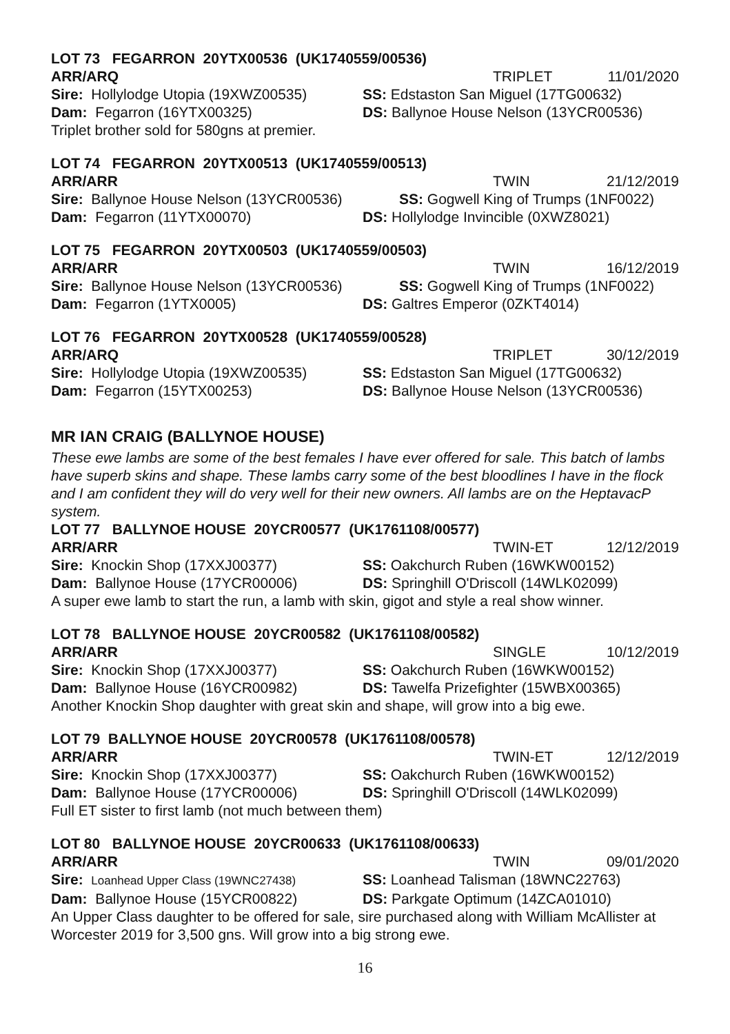LOT 73 FEGARRON 20YTX00536 (UK1740559/00536)
ARR/ARQ TRIPLET 11/01/2020
Sire: Hollylodge Utopia (19XWZ00535) SS: Edstaston San Miguel (17TG00632)
Dam: Fegarron (16YTX00325) DS: Ballynoe House Nelson (13YCR00536)
Triplet brother sold for 580gns at premier.
LOT 74 FEGARRON 20YTX00513 (UK1740559/00513)
ARR/ARR TWIN 21/12/2019
Sire: Ballynoe House Nelson (13YCR00536) SS: Gogwell King of Trumps (1NF0022)
Dam: Fegarron (11YTX00070) DS: Hollylodge Invincible (0XWZ8021)
LOT 75 FEGARRON 20YTX00503 (UK1740559/00503)
ARR/ARR TWIN 16/12/2019
Sire: Ballynoe House Nelson (13YCR00536) SS: Gogwell King of Trumps (1NF0022)
Dam: Fegarron (1YTX0005) DS: Galtres Emperor (0ZKT4014)
LOT 76 FEGARRON 20YTX00528 (UK1740559/00528)
ARR/ARQ TRIPLET 30/12/2019
Sire: Hollylodge Utopia (19XWZ00535) SS: Edstaston San Miguel (17TG00632)
Dam: Fegarron (15YTX00253) DS: Ballynoe House Nelson (13YCR00536)
MR IAN CRAIG (BALLYNOE HOUSE)
These ewe lambs are some of the best females I have ever offered for sale. This batch of lambs have superb skins and shape. These lambs carry some of the best bloodlines I have in the flock and I am confident they will do very well for their new owners. All lambs are on the HeptavacP system.
LOT 77 BALLYNOE HOUSE 20YCR00577 (UK1761108/00577)
ARR/ARR TWIN-ET 12/12/2019
Sire: Knockin Shop (17XXJ00377) SS: Oakchurch Ruben (16WKW00152)
Dam: Ballynoe House (17YCR00006) DS: Springhill O'Driscoll (14WLK02099)
A super ewe lamb to start the run, a lamb with skin, gigot and style a real show winner.
LOT 78 BALLYNOE HOUSE 20YCR00582 (UK1761108/00582)
ARR/ARR SINGLE 10/12/2019
Sire: Knockin Shop (17XXJ00377) SS: Oakchurch Ruben (16WKW00152)
Dam: Ballynoe House (16YCR00982) DS: Tawelfa Prizefighter (15WBX00365)
Another Knockin Shop daughter with great skin and shape, will grow into a big ewe.
LOT 79 BALLYNOE HOUSE 20YCR00578 (UK1761108/00578)
ARR/ARR TWIN-ET 12/12/2019
Sire: Knockin Shop (17XXJ00377) SS: Oakchurch Ruben (16WKW00152)
Dam: Ballynoe House (17YCR00006) DS: Springhill O'Driscoll (14WLK02099)
Full ET sister to first lamb (not much between them)
LOT 80 BALLYNOE HOUSE 20YCR00633 (UK1761108/00633)
ARR/ARR TWIN 09/01/2020
Sire: Loanhead Upper Class (19WNC27438) SS: Loanhead Talisman (18WNC22763)
Dam: Ballynoe House (15YCR00822) DS: Parkgate Optimum (14ZCA01010)
An Upper Class daughter to be offered for sale, sire purchased along with William McAllister at Worcester 2019 for 3,500 gns. Will grow into a big strong ewe.
16